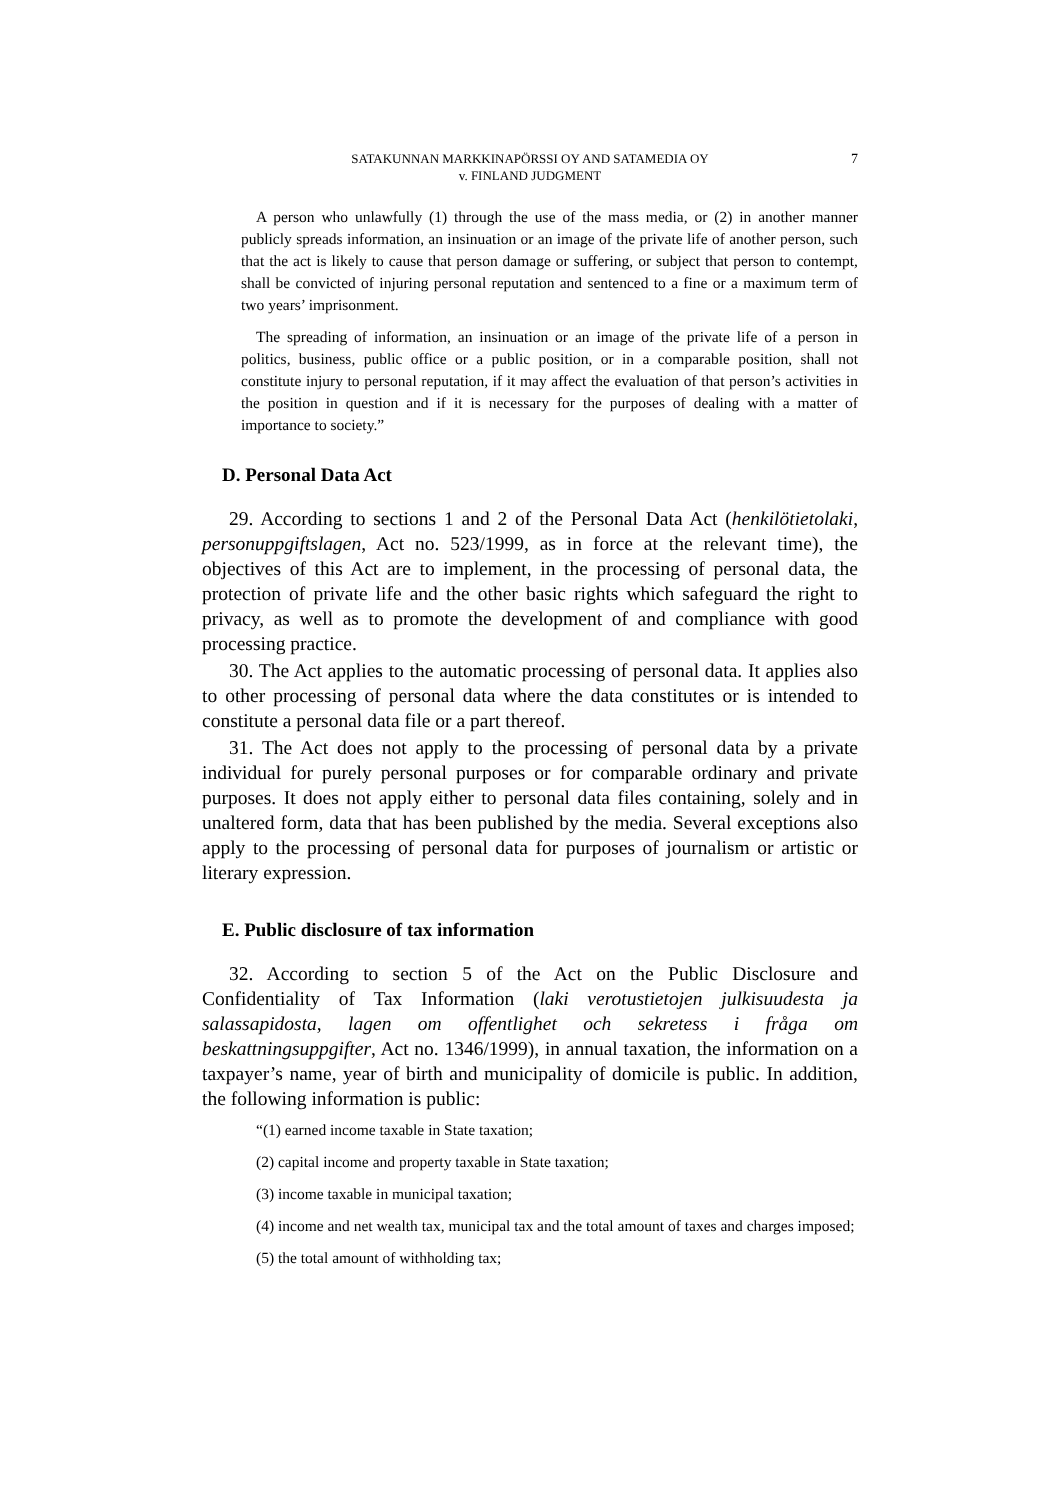SATAKUNNAN MARKKINAPÖRSSI OY AND SATAMEDIA OY
v. FINLAND JUDGMENT
7
A person who unlawfully (1) through the use of the mass media, or (2) in another manner publicly spreads information, an insinuation or an image of the private life of another person, such that the act is likely to cause that person damage or suffering, or subject that person to contempt, shall be convicted of injuring personal reputation and sentenced to a fine or a maximum term of two years’ imprisonment.
The spreading of information, an insinuation or an image of the private life of a person in politics, business, public office or a public position, or in a comparable position, shall not constitute injury to personal reputation, if it may affect the evaluation of that person’s activities in the position in question and if it is necessary for the purposes of dealing with a matter of importance to society.”
D. Personal Data Act
29. According to sections 1 and 2 of the Personal Data Act (henkilötietolaki, personuppgiftslagen, Act no. 523/1999, as in force at the relevant time), the objectives of this Act are to implement, in the processing of personal data, the protection of private life and the other basic rights which safeguard the right to privacy, as well as to promote the development of and compliance with good processing practice.
30. The Act applies to the automatic processing of personal data. It applies also to other processing of personal data where the data constitutes or is intended to constitute a personal data file or a part thereof.
31. The Act does not apply to the processing of personal data by a private individual for purely personal purposes or for comparable ordinary and private purposes. It does not apply either to personal data files containing, solely and in unaltered form, data that has been published by the media. Several exceptions also apply to the processing of personal data for purposes of journalism or artistic or literary expression.
E. Public disclosure of tax information
32. According to section 5 of the Act on the Public Disclosure and Confidentiality of Tax Information (laki verotustietojen julkisuudesta ja salassapidosta, lagen om offentlighet och sekretess i fråga om beskattningsuppgifter, Act no. 1346/1999), in annual taxation, the information on a taxpayer’s name, year of birth and municipality of domicile is public. In addition, the following information is public:
“(1) earned income taxable in State taxation;
(2) capital income and property taxable in State taxation;
(3) income taxable in municipal taxation;
(4) income and net wealth tax, municipal tax and the total amount of taxes and charges imposed;
(5) the total amount of withholding tax;